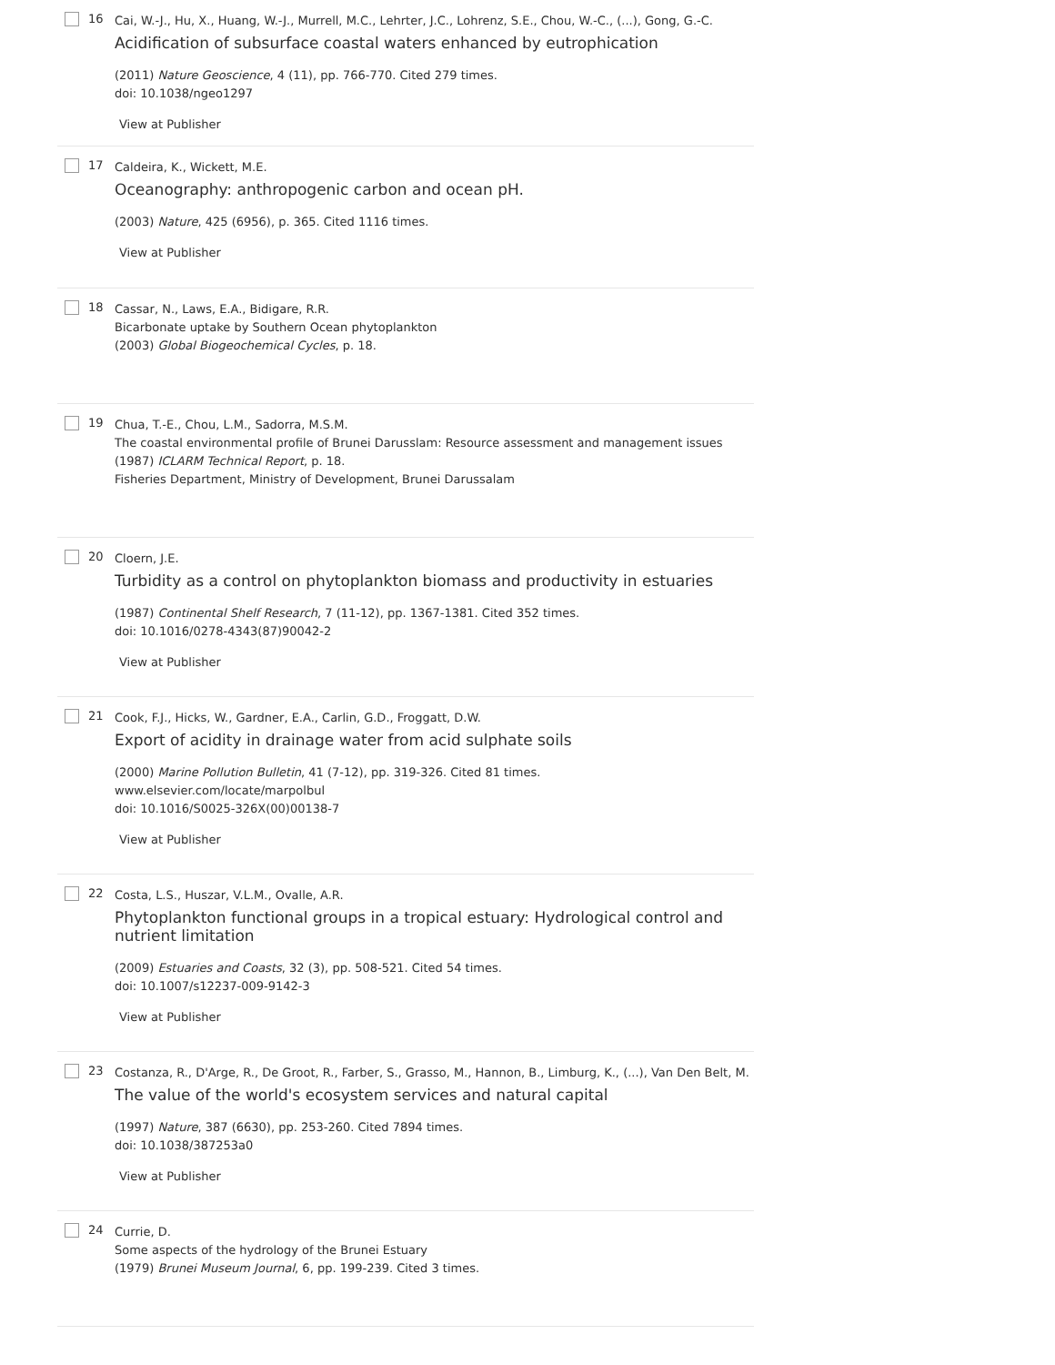16
Cai, W.-J., Hu, X., Huang, W.-J., Murrell, M.C., Lehrter, J.C., Lohrenz, S.E., Chou, W.-C., (...), Gong, G.-C.
Acidification of subsurface coastal waters enhanced by eutrophication
(2011) Nature Geoscience, 4 (11), pp. 766-770. Cited 279 times.
doi: 10.1038/ngeo1297
View at Publisher
17
Caldeira, K., Wickett, M.E.
Oceanography: anthropogenic carbon and ocean pH.
(2003) Nature, 425 (6956), p. 365. Cited 1116 times.
View at Publisher
18
Cassar, N., Laws, E.A., Bidigare, R.R.
Bicarbonate uptake by Southern Ocean phytoplankton
(2003) Global Biogeochemical Cycles, p. 18.
19
Chua, T.-E., Chou, L.M., Sadorra, M.S.M.
The coastal environmental profile of Brunei Darusslam: Resource assessment and management issues
(1987) ICLARM Technical Report, p. 18.
Fisheries Department, Ministry of Development, Brunei Darussalam
20
Cloern, J.E.
Turbidity as a control on phytoplankton biomass and productivity in estuaries
(1987) Continental Shelf Research, 7 (11-12), pp. 1367-1381. Cited 352 times.
doi: 10.1016/0278-4343(87)90042-2
View at Publisher
21
Cook, F.J., Hicks, W., Gardner, E.A., Carlin, G.D., Froggatt, D.W.
Export of acidity in drainage water from acid sulphate soils
(2000) Marine Pollution Bulletin, 41 (7-12), pp. 319-326. Cited 81 times.
www.elsevier.com/locate/marpolbul
doi: 10.1016/S0025-326X(00)00138-7
View at Publisher
22
Costa, L.S., Huszar, V.L.M., Ovalle, A.R.
Phytoplankton functional groups in a tropical estuary: Hydrological control and nutrient limitation
(2009) Estuaries and Coasts, 32 (3), pp. 508-521. Cited 54 times.
doi: 10.1007/s12237-009-9142-3
View at Publisher
23
Costanza, R., D'Arge, R., De Groot, R., Farber, S., Grasso, M., Hannon, B., Limburg, K., (...), Van Den Belt, M.
The value of the world's ecosystem services and natural capital
(1997) Nature, 387 (6630), pp. 253-260. Cited 7894 times.
doi: 10.1038/387253a0
View at Publisher
24
Currie, D.
Some aspects of the hydrology of the Brunei Estuary
(1979) Brunei Museum Journal, 6, pp. 199-239. Cited 3 times.